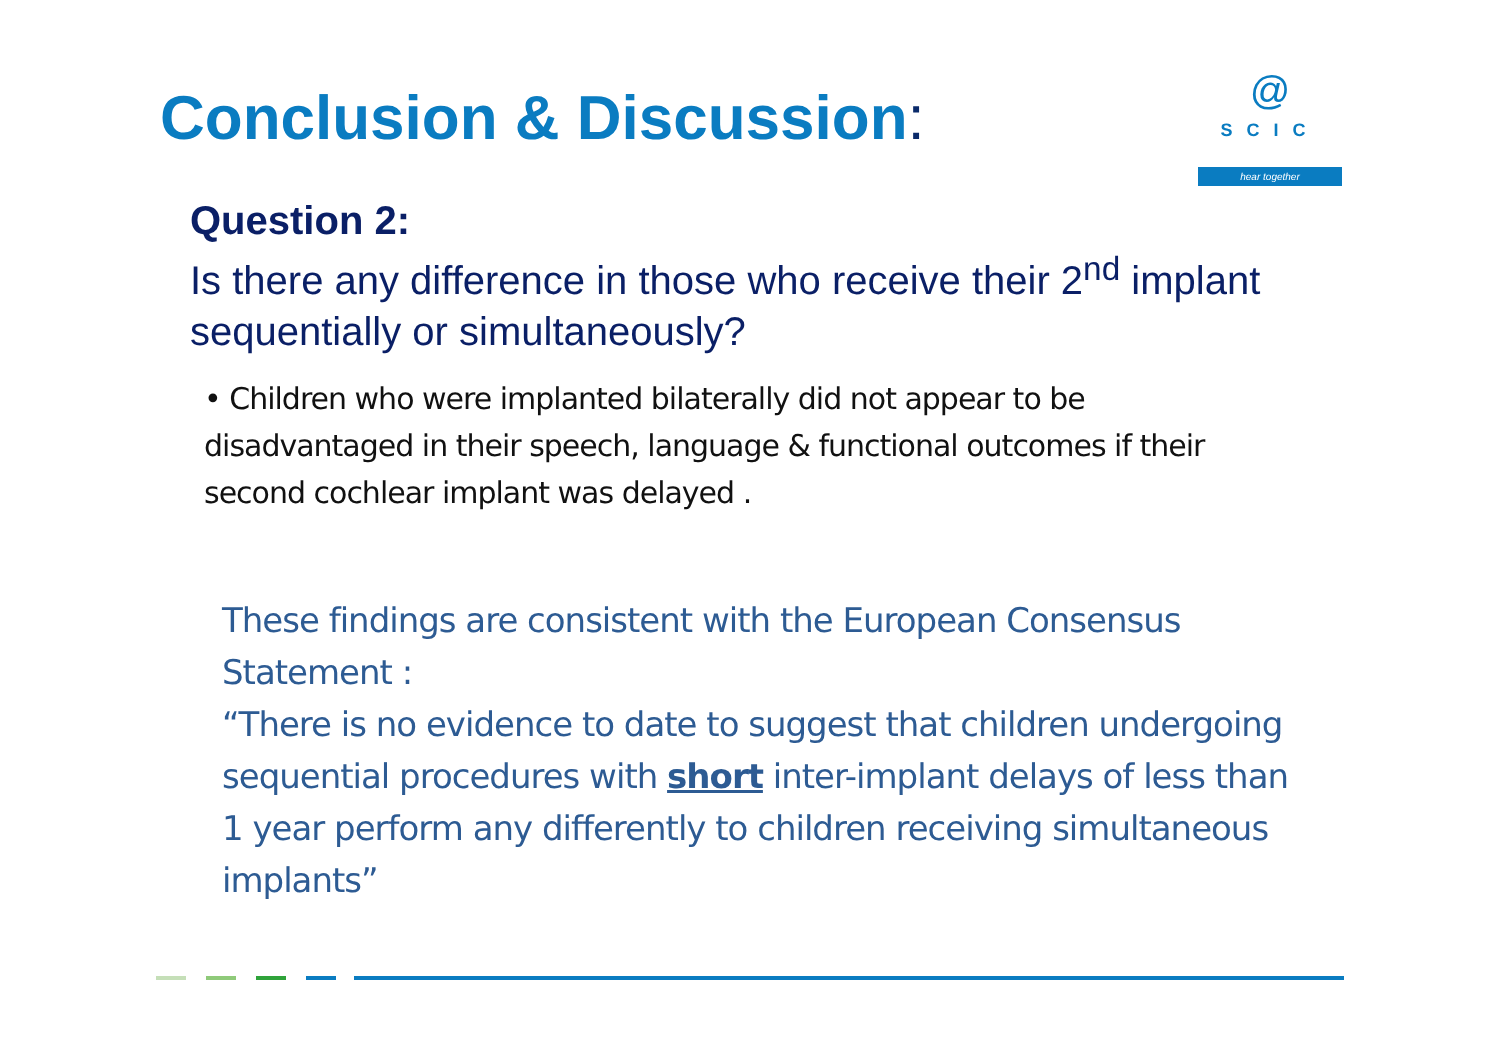Conclusion & Discussion:
@
SCIC
hear together
Question 2:
Is there any difference in those who receive their 2<sup>nd</sup> implant sequentially or simultaneously?
• Children who were implanted bilaterally did not appear to be disadvantaged in their speech, language & functional outcomes if their second cochlear implant was delayed .
These findings are consistent with the European Consensus Statement :
“There is no evidence to date to suggest that children undergoing sequential procedures with short inter-implant delays of less than 1 year perform any differently to children receiving simultaneous implants”